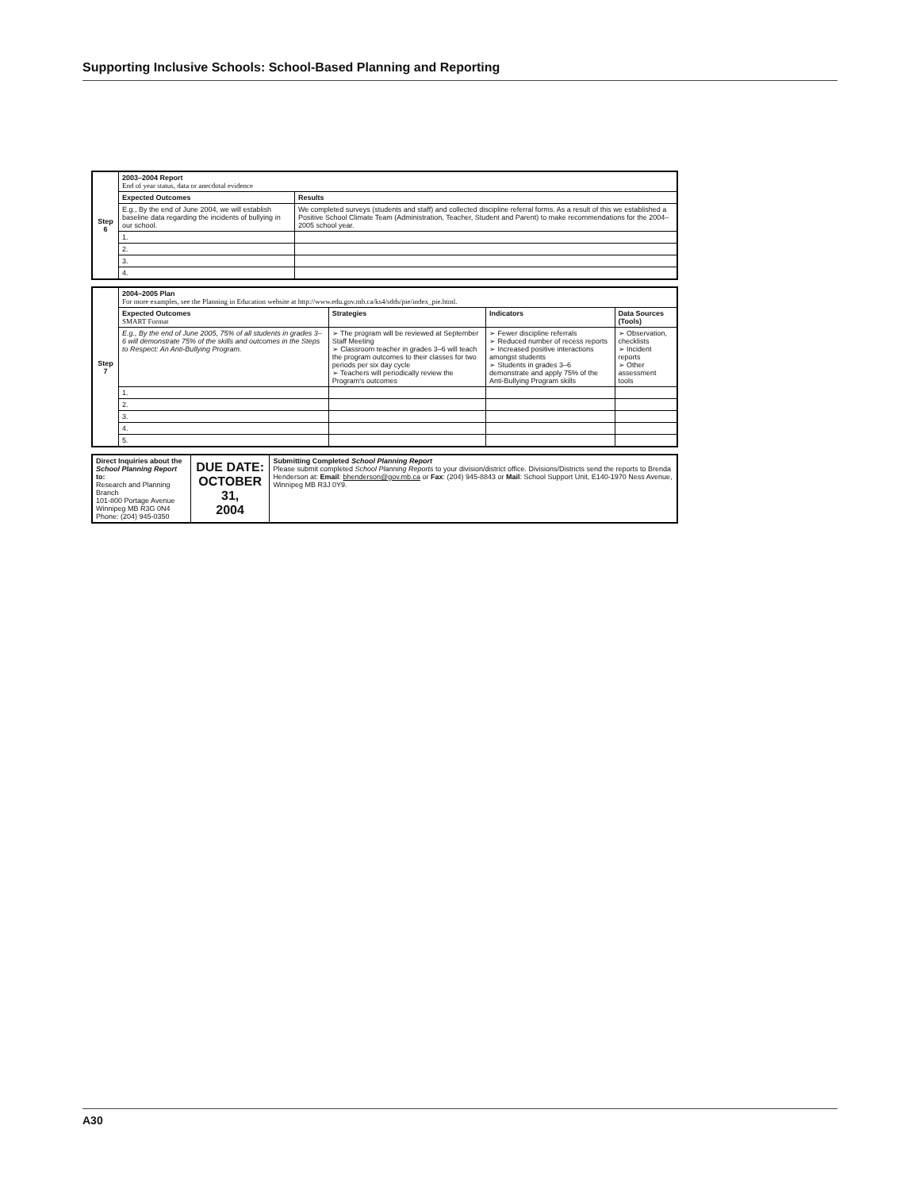Supporting Inclusive Schools: School-Based Planning and Reporting
| Step 6 | 2003–2004 Report End of year status, data or anecdotal evidence | |
| | Expected Outcomes | Results |
| | E.g., By the end of June 2004, we will establish baseline data regarding the incidents of bullying in our school. | We completed surveys (students and staff) and collected discipline referral forms. As a result of this we established a Positive School Climate Team (Administration, Teacher, Student and Parent) to make recommendations for the 2004–2005 school year. |
| | 1. | |
| | 2. | |
| | 3. | |
| | 4. | |
| Step 7 | 2004–2005 Plan For more examples, see the Planning in Education website at http://www.edu.gov.mb.ca/ks4/sdds/pie/index_pie.html. | | | |
| | Expected Outcomes SMART Format | Strategies | Indicators | Data Sources (Tools) |
| | E.g., By the end of June 2005, 75% of all students in grades 3–6 will demonstrate 75% of the skills and outcomes in the Steps to Respect: An Anti-Bullying Program. | ➢ The program will be reviewed at September Staff Meeting ➢ Classroom teacher in grades 3–6 will teach the program outcomes to their classes for two periods per six day cycle ➢ Teachers will periodically review the Program's outcomes | ➢ Fewer discipline referrals ➢ Reduced number of recess reports ➢ Increased positive interactions amongst students ➢ Students in grades 3–6 demonstrate and apply 75% of the Anti-Bullying Program skills | ➢ Observation, checklists ➢ Incident reports ➢ Other assessment tools |
| | 1. | | | |
| | 2. | | | |
| | 3. | | | |
| | 4. | | | |
| | 5. | | | |
| Direct Inquiries about the School Planning Report to: Research and Planning Branch 101-800 Portage Avenue Winnipeg MB R3G 0N4 Phone: (204) 945-0350 | DUE DATE: OCTOBER 31, 2004 | Submitting Completed School Planning Report Please submit completed School Planning Reports to your division/district office. Divisions/Districts send the reports to Brenda Henderson at: Email : bhenderson@gov.mb.ca or Fax : (204) 945-8843 or Mail : School Support Unit, E140-1970 Ness Avenue, Winnipeg MB R3J 0Y9. |
A30